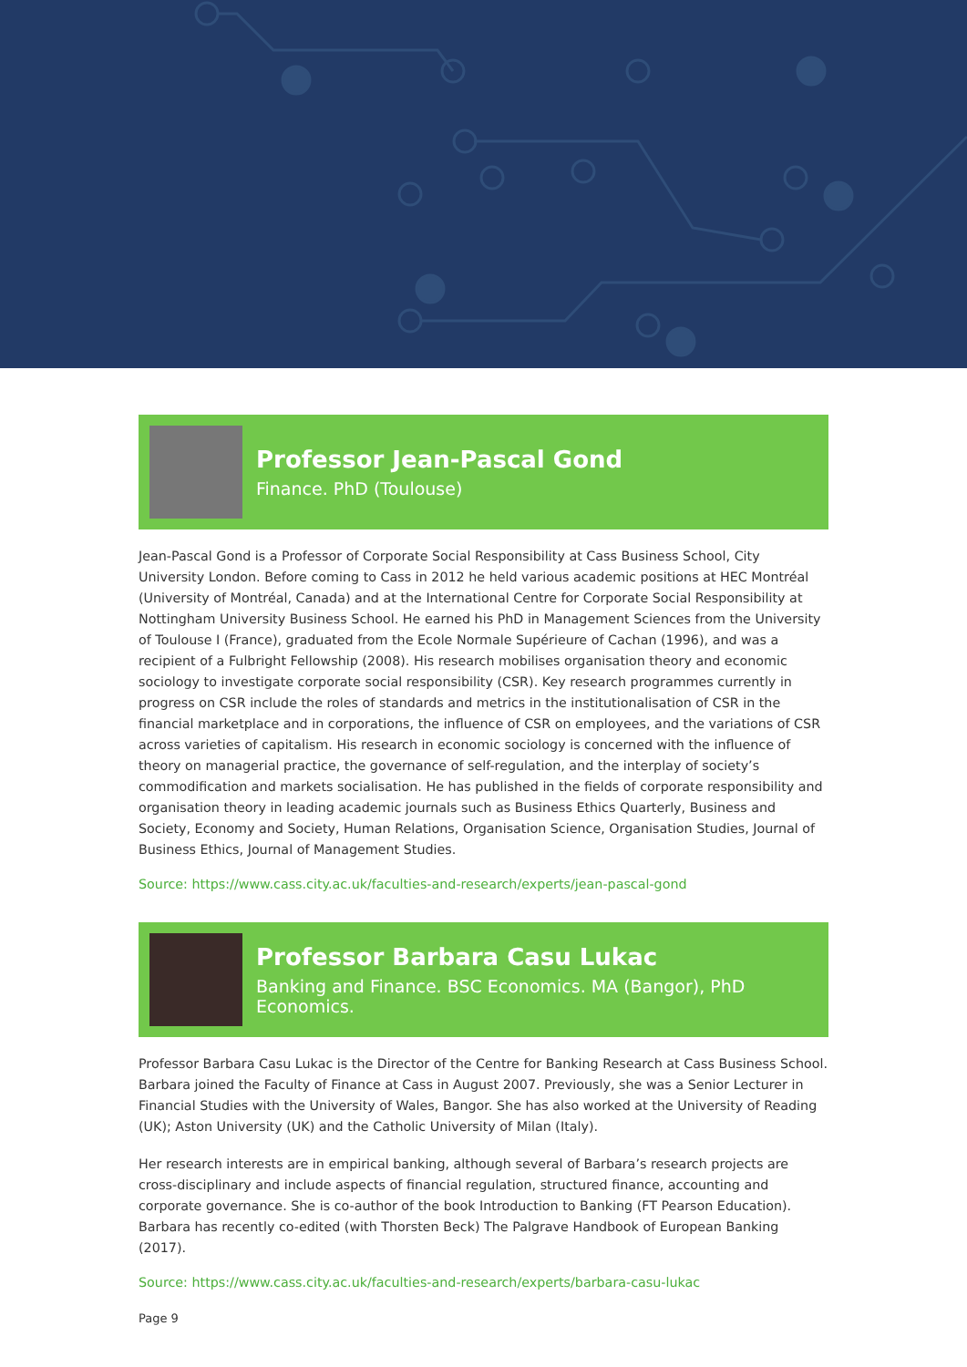Professor Jean-Pascal Gond
Finance. PhD (Toulouse)
Jean-Pascal Gond is a Professor of Corporate Social Responsibility at Cass Business School, City University London. Before coming to Cass in 2012 he held various academic positions at HEC Montréal (University of Montréal, Canada) and at the International Centre for Corporate Social Responsibility at Nottingham University Business School. He earned his PhD in Management Sciences from the University of Toulouse I (France), graduated from the Ecole Normale Supérieure of Cachan (1996), and was a recipient of a Fulbright Fellowship (2008). His research mobilises organisation theory and economic sociology to investigate corporate social responsibility (CSR). Key research programmes currently in progress on CSR include the roles of standards and metrics in the institutionalisation of CSR in the financial marketplace and in corporations, the influence of CSR on employees, and the variations of CSR across varieties of capitalism. His research in economic sociology is concerned with the influence of theory on managerial practice, the governance of self-regulation, and the interplay of society’s commodification and markets socialisation. He has published in the fields of corporate responsibility and organisation theory in leading academic journals such as Business Ethics Quarterly, Business and Society, Economy and Society, Human Relations, Organisation Science, Organisation Studies, Journal of Business Ethics, Journal of Management Studies.
Source: https://www.cass.city.ac.uk/faculties-and-research/experts/jean-pascal-gond
Professor Barbara Casu Lukac
Banking and Finance. BSC Economics. MA (Bangor), PhD Economics.
Professor Barbara Casu Lukac is the Director of the Centre for Banking Research at Cass Business School. Barbara joined the Faculty of Finance at Cass in August 2007. Previously, she was a Senior Lecturer in Financial Studies with the University of Wales, Bangor. She has also worked at the University of Reading (UK); Aston University (UK) and the Catholic University of Milan (Italy).
Her research interests are in empirical banking, although several of Barbara’s research projects are cross-disciplinary and include aspects of financial regulation, structured finance, accounting and corporate governance. She is co-author of the book Introduction to Banking (FT Pearson Education). Barbara has recently co-edited (with Thorsten Beck) The Palgrave Handbook of European Banking (2017).
Source: https://www.cass.city.ac.uk/faculties-and-research/experts/barbara-casu-lukac
Page 9